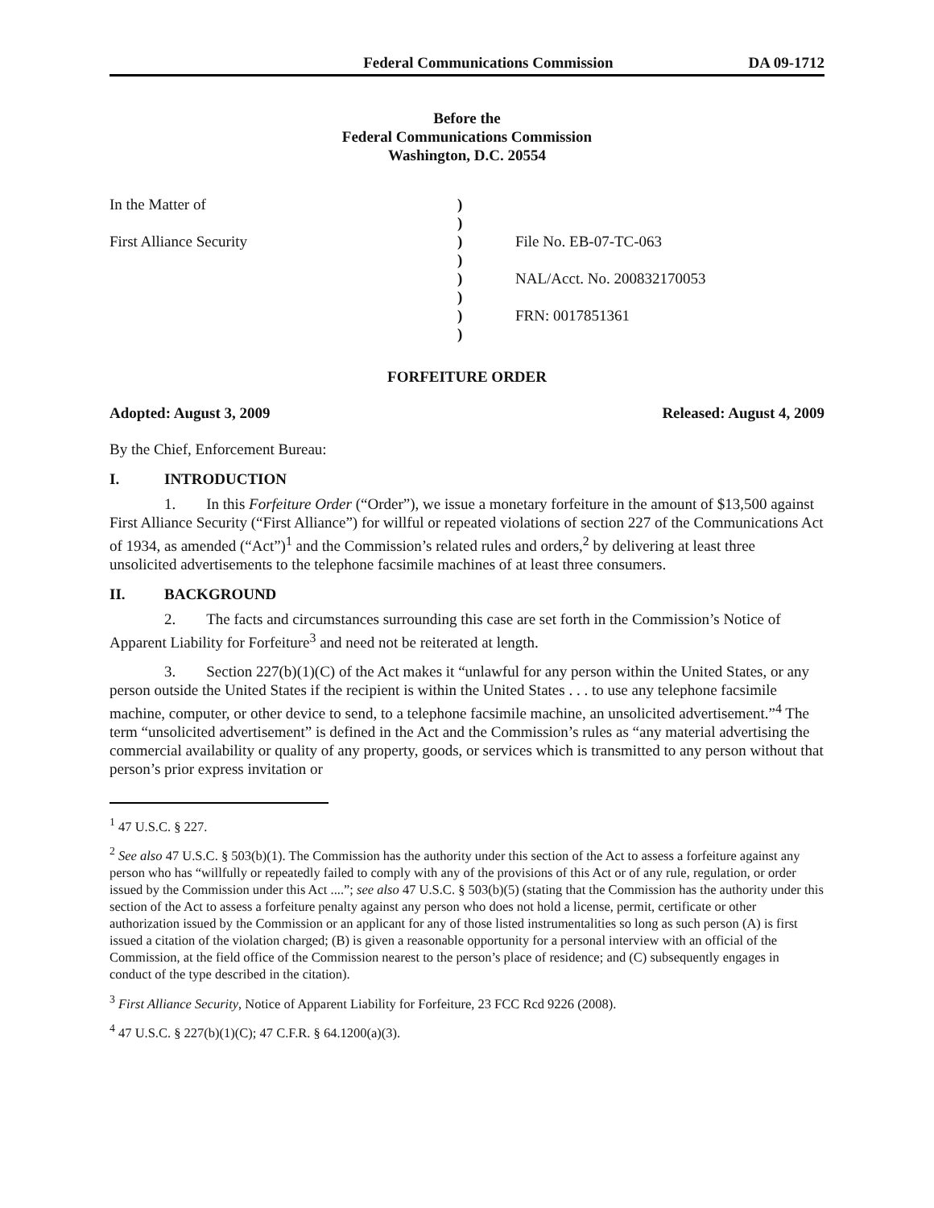Federal Communications Commission DA 09-1712
Before the
Federal Communications Commission
Washington, D.C. 20554
In the Matter of
First Alliance Security
)
)
)
)
)
)
)
)
File No. EB-07-TC-063
NAL/Acct. No. 200832170053
FRN: 0017851361
FORFEITURE ORDER
Adopted: August 3, 2009 Released: August 4, 2009
By the Chief, Enforcement Bureau:
I. INTRODUCTION
1. In this Forfeiture Order (“Order”), we issue a monetary forfeiture in the amount of $13,500 against First Alliance Security (“First Alliance”) for willful or repeated violations of section 227 of the Communications Act of 1934, as amended (“Act”)<sup>1</sup> and the Commission’s related rules and orders,<sup>2</sup> by delivering at least three unsolicited advertisements to the telephone facsimile machines of at least three consumers.
II. BACKGROUND
2. The facts and circumstances surrounding this case are set forth in the Commission’s Notice of Apparent Liability for Forfeiture<sup>3</sup> and need not be reiterated at length.
3. Section 227(b)(1)(C) of the Act makes it “unlawful for any person within the United States, or any person outside the United States if the recipient is within the United States . . . to use any telephone facsimile machine, computer, or other device to send, to a telephone facsimile machine, an unsolicited advertisement.”<sup>4</sup> The term “unsolicited advertisement” is defined in the Act and the Commission’s rules as “any material advertising the commercial availability or quality of any property, goods, or services which is transmitted to any person without that person’s prior express invitation or
<sup>1</sup> 47 U.S.C. § 227.
<sup>2</sup> See also 47 U.S.C. § 503(b)(1). The Commission has the authority under this section of the Act to assess a forfeiture against any person who has “willfully or repeatedly failed to comply with any of the provisions of this Act or of any rule, regulation, or order issued by the Commission under this Act ....”; see also 47 U.S.C. § 503(b)(5) (stating that the Commission has the authority under this section of the Act to assess a forfeiture penalty against any person who does not hold a license, permit, certificate or other authorization issued by the Commission or an applicant for any of those listed instrumentalities so long as such person (A) is first issued a citation of the violation charged; (B) is given a reasonable opportunity for a personal interview with an official of the Commission, at the field office of the Commission nearest to the person’s place of residence; and (C) subsequently engages in conduct of the type described in the citation).
<sup>3</sup> First Alliance Security, Notice of Apparent Liability for Forfeiture, 23 FCC Rcd 9226 (2008).
<sup>4</sup> 47 U.S.C. § 227(b)(1)(C); 47 C.F.R. § 64.1200(a)(3).